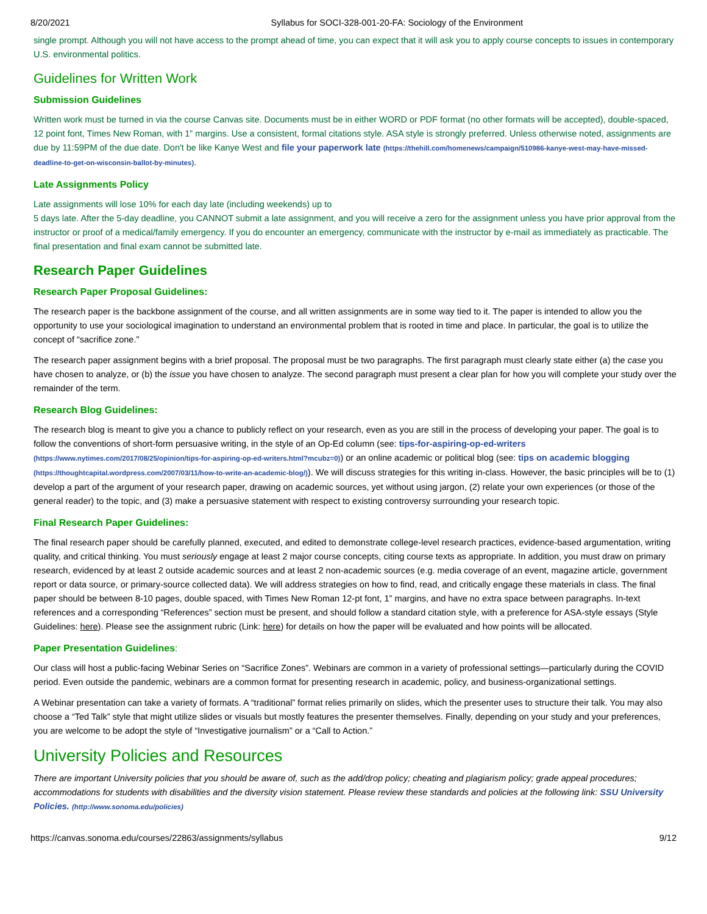8/20/2021 Syllabus for SOCI-328-001-20-FA: Sociology of the Environment
single prompt. Although you will not have access to the prompt ahead of time, you can expect that it will ask you to apply course concepts to issues in contemporary U.S. environmental politics.
Guidelines for Written Work
Submission Guidelines
Written work must be turned in via the course Canvas site. Documents must be in either WORD or PDF format (no other formats will be accepted), double-spaced, 12 point font, Times New Roman, with 1” margins. Use a consistent, formal citations style. ASA style is strongly preferred. Unless otherwise noted, assignments are due by 11:59PM of the due date. Don't be like Kanye West and file your paperwork late (https://thehill.com/homenews/campaign/510986-kanye-west-may-have-missed-deadline-to-get-on-wisconsin-ballot-by-minutes).
Late Assignments Policy
Late assignments will lose 10% for each day late (including weekends) up to
5 days late. After the 5-day deadline, you CANNOT submit a late assignment, and you will receive a zero for the assignment unless you have prior approval from the instructor or proof of a medical/family emergency. If you do encounter an emergency, communicate with the instructor by e-mail as immediately as practicable. The final presentation and final exam cannot be submitted late.
Research Paper Guidelines
Research Paper Proposal Guidelines:
The research paper is the backbone assignment of the course, and all written assignments are in some way tied to it. The paper is intended to allow you the opportunity to use your sociological imagination to understand an environmental problem that is rooted in time and place. In particular, the goal is to utilize the concept of “sacrifice zone.”
The research paper assignment begins with a brief proposal. The proposal must be two paragraphs. The first paragraph must clearly state either (a) the case you have chosen to analyze, or (b) the issue you have chosen to analyze. The second paragraph must present a clear plan for how you will complete your study over the remainder of the term.
Research Blog Guidelines:
The research blog is meant to give you a chance to publicly reflect on your research, even as you are still in the process of developing your paper. The goal is to follow the conventions of short-form persuasive writing, in the style of an Op-Ed column (see: tips-for-aspiring-op-ed-writers (https://www.nytimes.com/2017/08/25/opinion/tips-for-aspiring-op-ed-writers.html?mcubz=0)) or an online academic or political blog (see: tips on academic blogging (https://thoughtcapital.wordpress.com/2007/03/11/how-to-write-an-academic-blog/)). We will discuss strategies for this writing in-class. However, the basic principles will be to (1) develop a part of the argument of your research paper, drawing on academic sources, yet without using jargon, (2) relate your own experiences (or those of the general reader) to the topic, and (3) make a persuasive statement with respect to existing controversy surrounding your research topic.
Final Research Paper Guidelines:
The final research paper should be carefully planned, executed, and edited to demonstrate college-level research practices, evidence-based argumentation, writing quality, and critical thinking. You must seriously engage at least 2 major course concepts, citing course texts as appropriate. In addition, you must draw on primary research, evidenced by at least 2 outside academic sources and at least 2 non-academic sources (e.g. media coverage of an event, magazine article, government report or data source, or primary-source collected data). We will address strategies on how to find, read, and critically engage these materials in class. The final paper should be between 8-10 pages, double spaced, with Times New Roman 12-pt font, 1” margins, and have no extra space between paragraphs. In-text references and a corresponding “References” section must be present, and should follow a standard citation style, with a preference for ASA-style essays (Style Guidelines: here). Please see the assignment rubric (Link: here) for details on how the paper will be evaluated and how points will be allocated.
Paper Presentation Guidelines:
Our class will host a public-facing Webinar Series on “Sacrifice Zones”. Webinars are common in a variety of professional settings—particularly during the COVID period. Even outside the pandemic, webinars are a common format for presenting research in academic, policy, and business-organizational settings.
A Webinar presentation can take a variety of formats. A “traditional” format relies primarily on slides, which the presenter uses to structure their talk. You may also choose a “Ted Talk” style that might utilize slides or visuals but mostly features the presenter themselves. Finally, depending on your study and your preferences, you are welcome to be adopt the style of “Investigative journalism” or a “Call to Action.”
University Policies and Resources
There are important University policies that you should be aware of, such as the add/drop policy; cheating and plagiarism policy; grade appeal procedures; accommodations for students with disabilities and the diversity vision statement. Please review these standards and policies at the following link: SSU University Policies. (http://www.sonoma.edu/policies)
https://canvas.sonoma.edu/courses/22863/assignments/syllabus 9/12